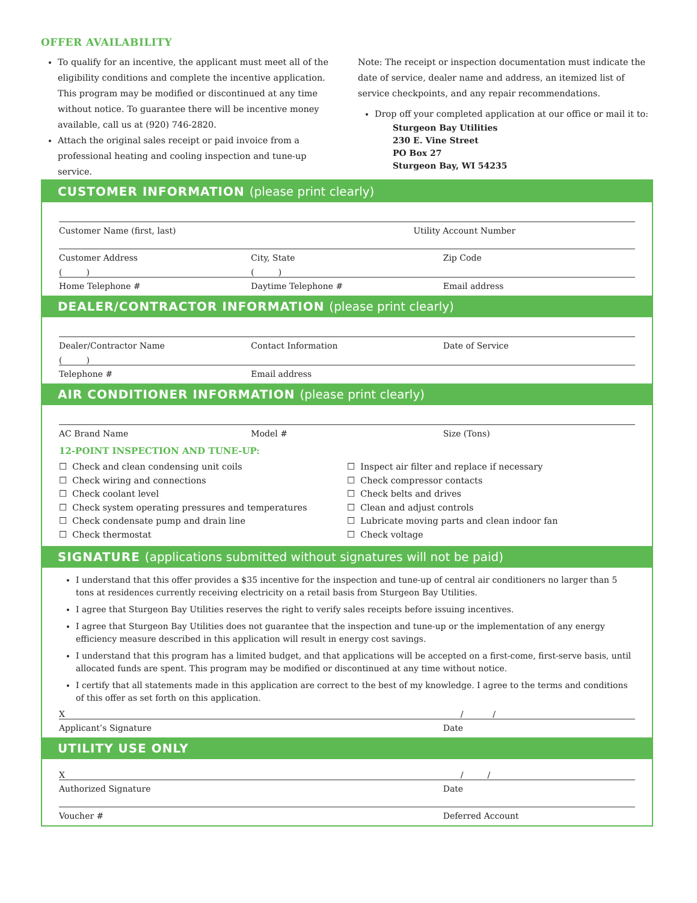OFFER AVAILABILITY
To qualify for an incentive, the applicant must meet all of the eligibility conditions and complete the incentive application. This program may be modified or discontinued at any time without notice. To guarantee there will be incentive money available, call us at (920) 746-2820.
Attach the original sales receipt or paid invoice from a professional heating and cooling inspection and tune-up service.
Note: The receipt or inspection documentation must indicate the date of service, dealer name and address, an itemized list of service checkpoints, and any repair recommendations.
Drop off your completed application at our office or mail it to:
Sturgeon Bay Utilities
230 E. Vine Street
PO Box 27
Sturgeon Bay, WI 54235
CUSTOMER INFORMATION (please print clearly)
Customer Name (first, last) Utility Account Number
Customer Address City, State Zip Code
( ) ( )
Home Telephone # Daytime Telephone # Email address
DEALER/CONTRACTOR INFORMATION (please print clearly)
Dealer/Contractor Name Contact Information Date of Service
( )
Telephone # Email address
AIR CONDITIONER INFORMATION (please print clearly)
AC Brand Name Model # Size (Tons)
12-POINT INSPECTION AND TUNE-UP:
☐ Check and clean condensing unit coils
☐ Check wiring and connections
☐ Check coolant level
☐ Check system operating pressures and temperatures
☐ Check condensate pump and drain line
☐ Check thermostat
☐ Inspect air filter and replace if necessary
☐ Check compressor contacts
☐ Check belts and drives
☐ Clean and adjust controls
☐ Lubricate moving parts and clean indoor fan
☐ Check voltage
SIGNATURE (applications submitted without signatures will not be paid)
I understand that this offer provides a $35 incentive for the inspection and tune-up of central air conditioners no larger than 5 tons at residences currently receiving electricity on a retail basis from Sturgeon Bay Utilities.
I agree that Sturgeon Bay Utilities reserves the right to verify sales receipts before issuing incentives.
I agree that Sturgeon Bay Utilities does not guarantee that the inspection and tune-up or the implementation of any energy efficiency measure described in this application will result in energy cost savings.
I understand that this program has a limited budget, and that applications will be accepted on a first-come, first-serve basis, until allocated funds are spent. This program may be modified or discontinued at any time without notice.
I certify that all statements made in this application are correct to the best of my knowledge. I agree to the terms and conditions of this offer as set forth on this application.
X / /
Applicant’s Signature Date
UTILITY USE ONLY
X / /
Authorized Signature Date
Voucher # Deferred Account